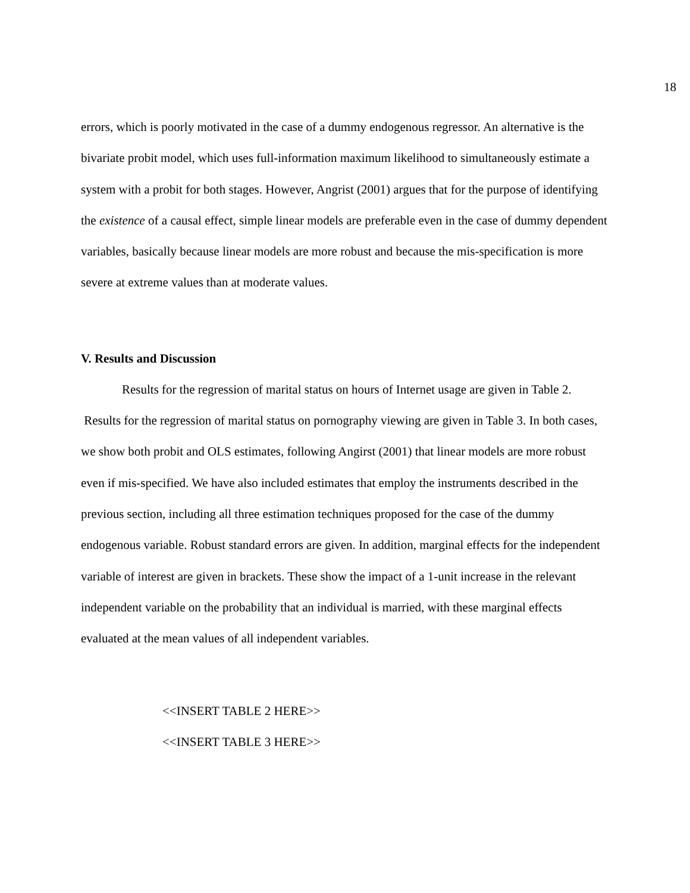18
errors, which is poorly motivated in the case of a dummy endogenous regressor. An alternative is the bivariate probit model, which uses full-information maximum likelihood to simultaneously estimate a system with a probit for both stages. However, Angrist (2001) argues that for the purpose of identifying the existence of a causal effect, simple linear models are preferable even in the case of dummy dependent variables, basically because linear models are more robust and because the mis-specification is more severe at extreme values than at moderate values.
V. Results and Discussion
Results for the regression of marital status on hours of Internet usage are given in Table 2. Results for the regression of marital status on pornography viewing are given in Table 3. In both cases, we show both probit and OLS estimates, following Angirst (2001) that linear models are more robust even if mis-specified. We have also included estimates that employ the instruments described in the previous section, including all three estimation techniques proposed for the case of the dummy endogenous variable. Robust standard errors are given. In addition, marginal effects for the independent variable of interest are given in brackets. These show the impact of a 1-unit increase in the relevant independent variable on the probability that an individual is married, with these marginal effects evaluated at the mean values of all independent variables.
<<INSERT TABLE 2 HERE>>
<<INSERT TABLE 3 HERE>>